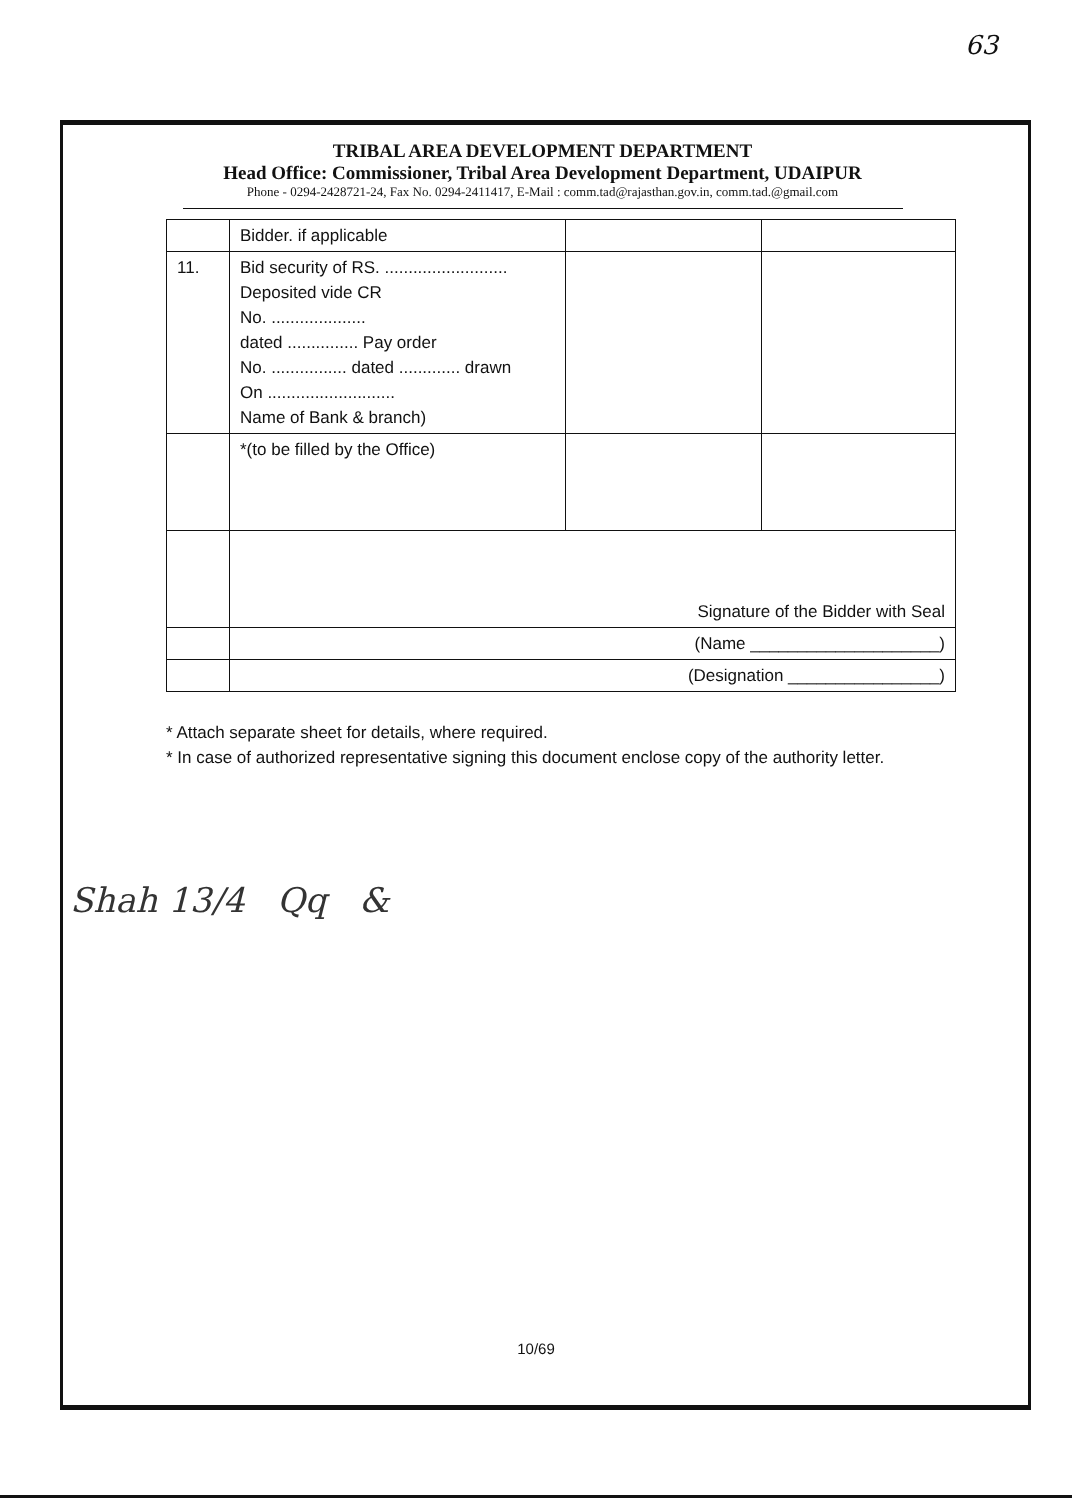63
TRIBAL AREA DEVELOPMENT DEPARTMENT
Head Office: Commissioner, Tribal Area Development Department, UDAIPUR
Phone - 0294-2428721-24, Fax No. 0294-2411417, E-Mail : comm.tad@rajasthan.gov.in, comm.tad.@gmail.com
| | Bidder. if applicable | | |
| 11. | Bid security of RS. .......................... Deposited vide CR No. .................... dated ............... Pay order No. ................ dated ............. drawn On ........................... Name of Bank & branch) | | |
| | *(to be filled by the Office) | | |
| | Signature of the Bidder with Seal | | |
| | (Name ____________________) | | |
| | (Designation ________________) | | |
* Attach separate sheet for details, where required.
* In case of authorized representative signing this document enclose copy of the authority letter.
Shah 13/4 Qq &
10/69